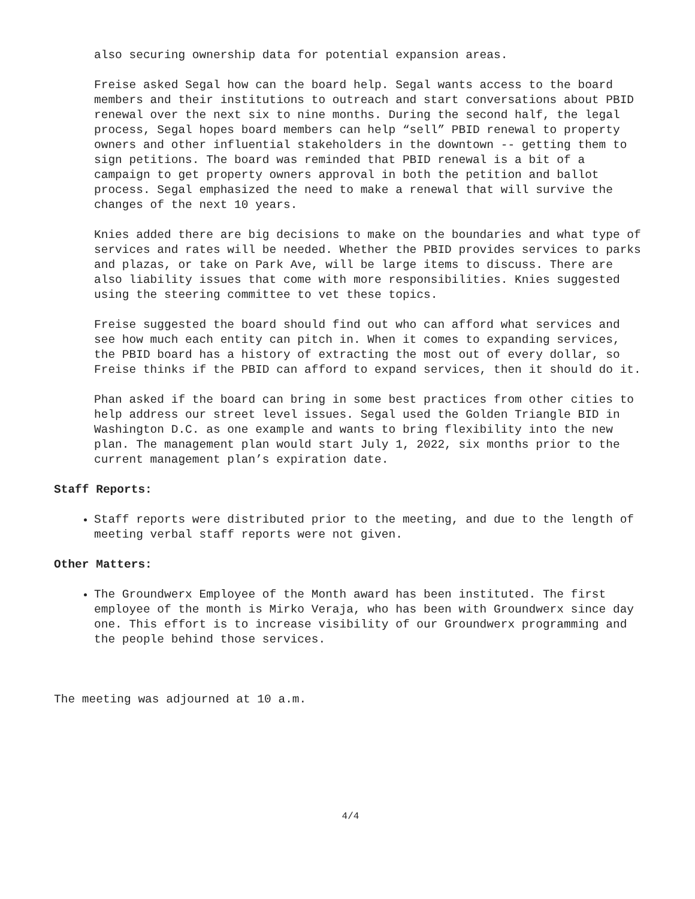also securing ownership data for potential expansion areas.
Freise asked Segal how can the board help. Segal wants access to the board members and their institutions to outreach and start conversations about PBID renewal over the next six to nine months. During the second half, the legal process, Segal hopes board members can help “sell” PBID renewal to property owners and other influential stakeholders in the downtown -- getting them to sign petitions. The board was reminded that PBID renewal is a bit of a campaign to get property owners approval in both the petition and ballot process. Segal emphasized the need to make a renewal that will survive the changes of the next 10 years.
Knies added there are big decisions to make on the boundaries and what type of services and rates will be needed. Whether the PBID provides services to parks and plazas, or take on Park Ave, will be large items to discuss. There are also liability issues that come with more responsibilities. Knies suggested using the steering committee to vet these topics.
Freise suggested the board should find out who can afford what services and see how much each entity can pitch in. When it comes to expanding services, the PBID board has a history of extracting the most out of every dollar, so Freise thinks if the PBID can afford to expand services, then it should do it.
Phan asked if the board can bring in some best practices from other cities to help address our street level issues. Segal used the Golden Triangle BID in Washington D.C. as one example and wants to bring flexibility into the new plan. The management plan would start July 1, 2022, six months prior to the current management plan’s expiration date.
Staff Reports:
Staff reports were distributed prior to the meeting, and due to the length of meeting verbal staff reports were not given.
Other Matters:
The Groundwerx Employee of the Month award has been instituted. The first employee of the month is Mirko Veraja, who has been with Groundwerx since day one. This effort is to increase visibility of our Groundwerx programming and the people behind those services.
The meeting was adjourned at 10 a.m.
4/4